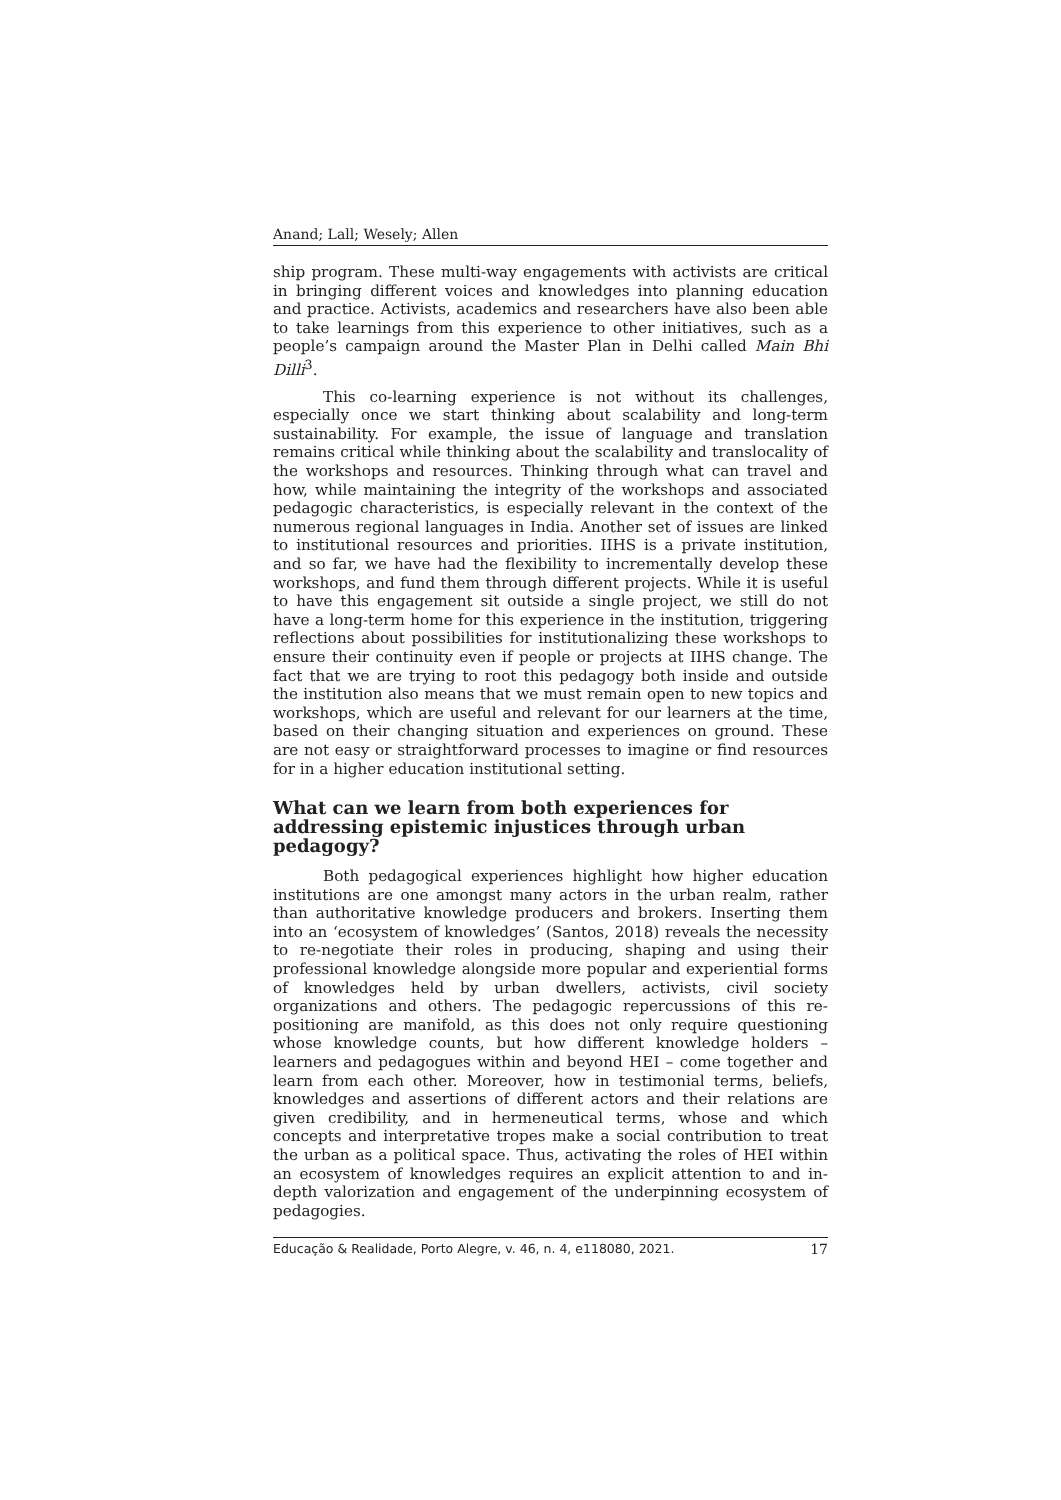Anand; Lall; Wesely; Allen
ship program. These multi-way engagements with activists are critical in bringing different voices and knowledges into planning education and practice. Activists, academics and researchers have also been able to take learnings from this experience to other initiatives, such as a people’s campaign around the Master Plan in Delhi called Main Bhi Dilli<sup>3</sup>.
This co-learning experience is not without its challenges, especially once we start thinking about scalability and long-term sustainability. For example, the issue of language and translation remains critical while thinking about the scalability and translocality of the workshops and resources. Thinking through what can travel and how, while maintaining the integrity of the workshops and associated pedagogic characteristics, is especially relevant in the context of the numerous regional languages in India. Another set of issues are linked to institutional resources and priorities. IIHS is a private institution, and so far, we have had the flexibility to incrementally develop these workshops, and fund them through different projects. While it is useful to have this engagement sit outside a single project, we still do not have a long-term home for this experience in the institution, triggering reflections about possibilities for institutionalizing these workshops to ensure their continuity even if people or projects at IIHS change. The fact that we are trying to root this pedagogy both inside and outside the institution also means that we must remain open to new topics and workshops, which are useful and relevant for our learners at the time, based on their changing situation and experiences on ground. These are not easy or straightforward processes to imagine or find resources for in a higher education institutional setting.
What can we learn from both experiences for addressing epistemic injustices through urban pedagogy?
Both pedagogical experiences highlight how higher education institutions are one amongst many actors in the urban realm, rather than authoritative knowledge producers and brokers. Inserting them into an ‘ecosystem of knowledges’ (Santos, 2018) reveals the necessity to re-negotiate their roles in producing, shaping and using their professional knowledge alongside more popular and experiential forms of knowledges held by urban dwellers, activists, civil society organizations and others. The pedagogic repercussions of this re-positioning are manifold, as this does not only require questioning whose knowledge counts, but how different knowledge holders – learners and pedagogues within and beyond HEI – come together and learn from each other. Moreover, how in testimonial terms, beliefs, knowledges and assertions of different actors and their relations are given credibility, and in hermeneutical terms, whose and which concepts and interpretative tropes make a social contribution to treat the urban as a political space. Thus, activating the roles of HEI within an ecosystem of knowledges requires an explicit attention to and in-depth valorization and engagement of the underpinning ecosystem of pedagogies.
Educação & Realidade, Porto Alegre, v. 46, n. 4, e118080, 2021. 17